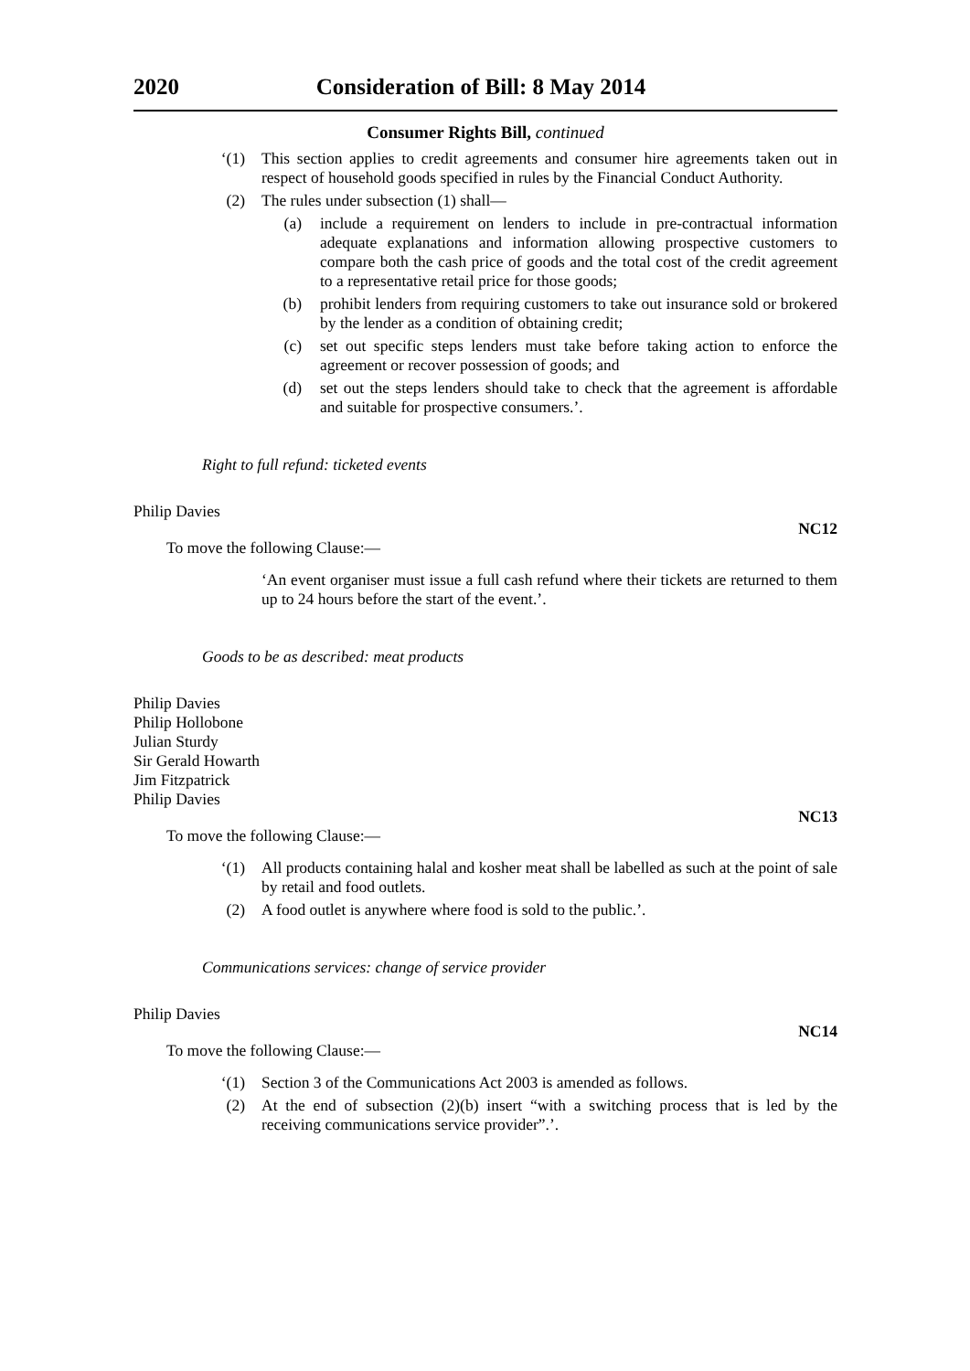2020 Consideration of Bill: 8 May 2014
Consumer Rights Bill, continued
‘(1) This section applies to credit agreements and consumer hire agreements taken out in respect of household goods specified in rules by the Financial Conduct Authority.
(2) The rules under subsection (1) shall—
(a) include a requirement on lenders to include in pre-contractual information adequate explanations and information allowing prospective customers to compare both the cash price of goods and the total cost of the credit agreement to a representative retail price for those goods;
(b) prohibit lenders from requiring customers to take out insurance sold or brokered by the lender as a condition of obtaining credit;
(c) set out specific steps lenders must take before taking action to enforce the agreement or recover possession of goods; and
(d) set out the steps lenders should take to check that the agreement is affordable and suitable for prospective consumers.’.
Right to full refund: ticketed events
Philip Davies
NC12
To move the following Clause:—
‘An event organiser must issue a full cash refund where their tickets are returned to them up to 24 hours before the start of the event.’.
Goods to be as described: meat products
Philip Davies
Philip Hollobone
Julian Sturdy
Sir Gerald Howarth
Jim Fitzpatrick
Philip Davies
NC13
To move the following Clause:—
‘(1) All products containing halal and kosher meat shall be labelled as such at the point of sale by retail and food outlets.
(2) A food outlet is anywhere where food is sold to the public.’.
Communications services: change of service provider
Philip Davies
NC14
To move the following Clause:—
‘(1) Section 3 of the Communications Act 2003 is amended as follows.
(2) At the end of subsection (2)(b) insert “with a switching process that is led by the receiving communications service provider”.’.